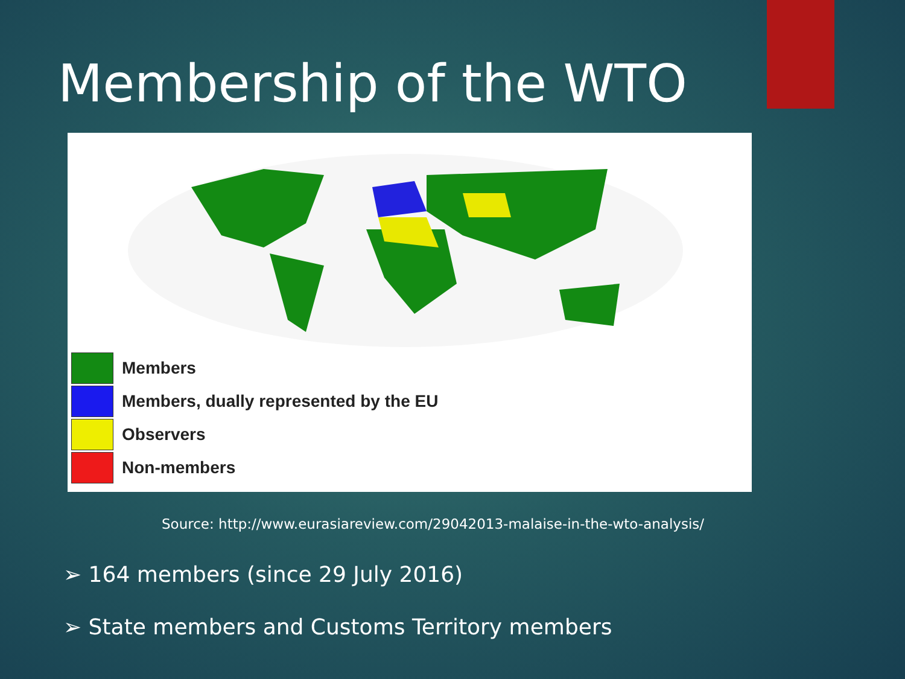Membership of the WTO
Members
Members, dually represented by the EU
Observers
Non-members
Source: http://www.eurasiareview.com/29042013-malaise-in-the-wto-analysis/
➢ 164 members (since 29 July 2016)
➢ State members and Customs Territory members